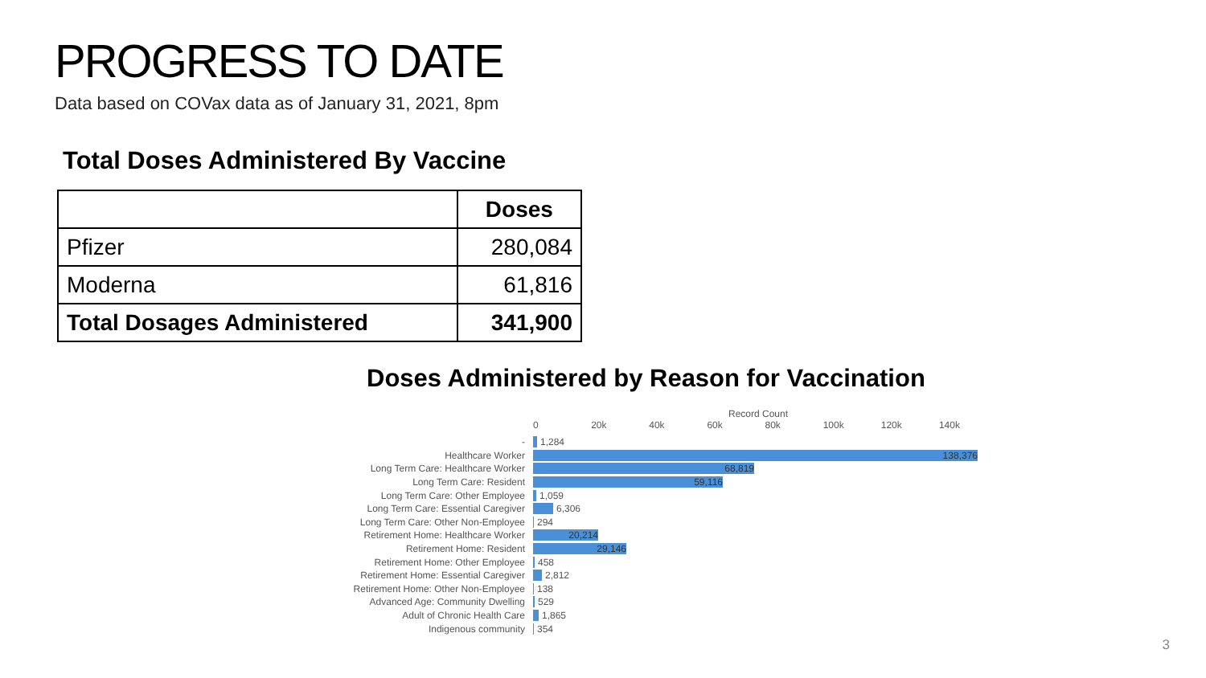PROGRESS TO DATE
Data based on COVax data as of January 31, 2021, 8pm
Total Doses Administered By Vaccine
| | Doses |
| --- | --- |
| Pfizer | 280,084 |
| Moderna | 61,816 |
| Total Dosages Administered | 341,900 |
Doses Administered by Reason for Vaccination
Record Count
0 20k 40k 60k 80k 100k 120k 140k
- 1,284
Healthcare Worker
138,376
Long Term Care: Healthcare Worker
68,819
Long Term Care: Resident
59,116
Long Term Care: Other Employee 1,059
Long Term Care: Essential Caregiver 6,306
Long Term Care: Other Non-Employee 294
Retirement Home: Healthcare Worker
20,214
Retirement Home: Resident
29,146
Retirement Home: Other Employee 458
Retirement Home: Essential Caregiver 2,812
Retirement Home: Other Non-Employee 138
Advanced Age: Community Dwelling 529
Adult of Chronic Health Care 1,865
Indigenous community 354
3